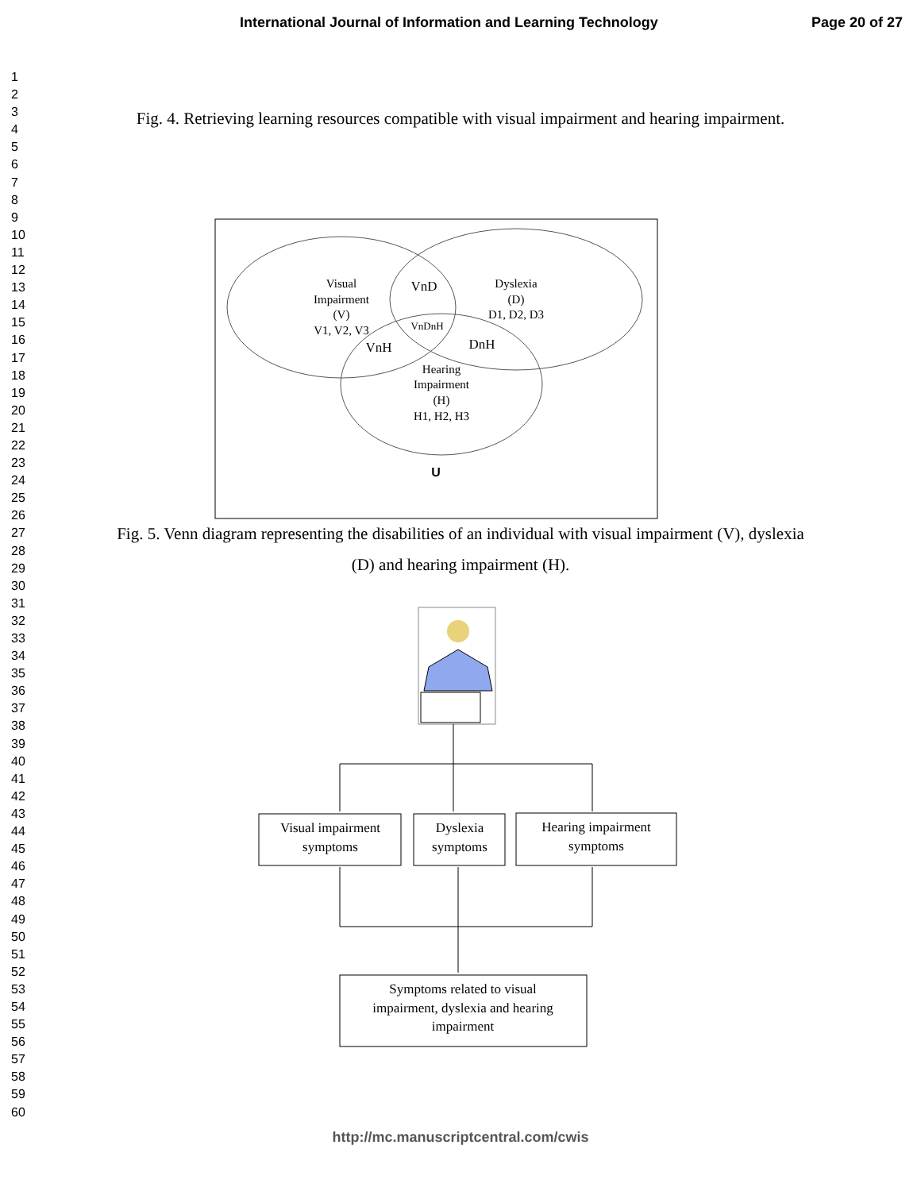International Journal of Information and Learning Technology Page 20 of 27
1
2
3
4
5
6
7
8
9
10
11
12
13
14
15
16
17
18
19
20
21
22
23
24
25
26
27
28
29
30
31
32
33
34
35
36
37
38
39
40
41
42
43
44
45
46
47
48
49
50
51
52
53
54
55
56
57
58
59
60
Fig. 4. Retrieving learning resources compatible with visual impairment and hearing impairment.
Visual
Impairment
(V)
V1, V2, V3
VnD
Dyslexia
(D)
D1, D2, D3
VnDnH
VnH
DnH
Hearing
Impairment
(H)
H1, H2, H3
U
Visual impairment
symptoms
Dyslexia
symptoms
Hearing impairment
symptoms
Symptoms related to visual
impairment, dyslexia and hearing
impairment
Fig. 5. Venn diagram representing the disabilities of an individual with visual impairment (V), dyslexia (D) and hearing impairment (H).
http://mc.manuscriptcentral.com/cwis